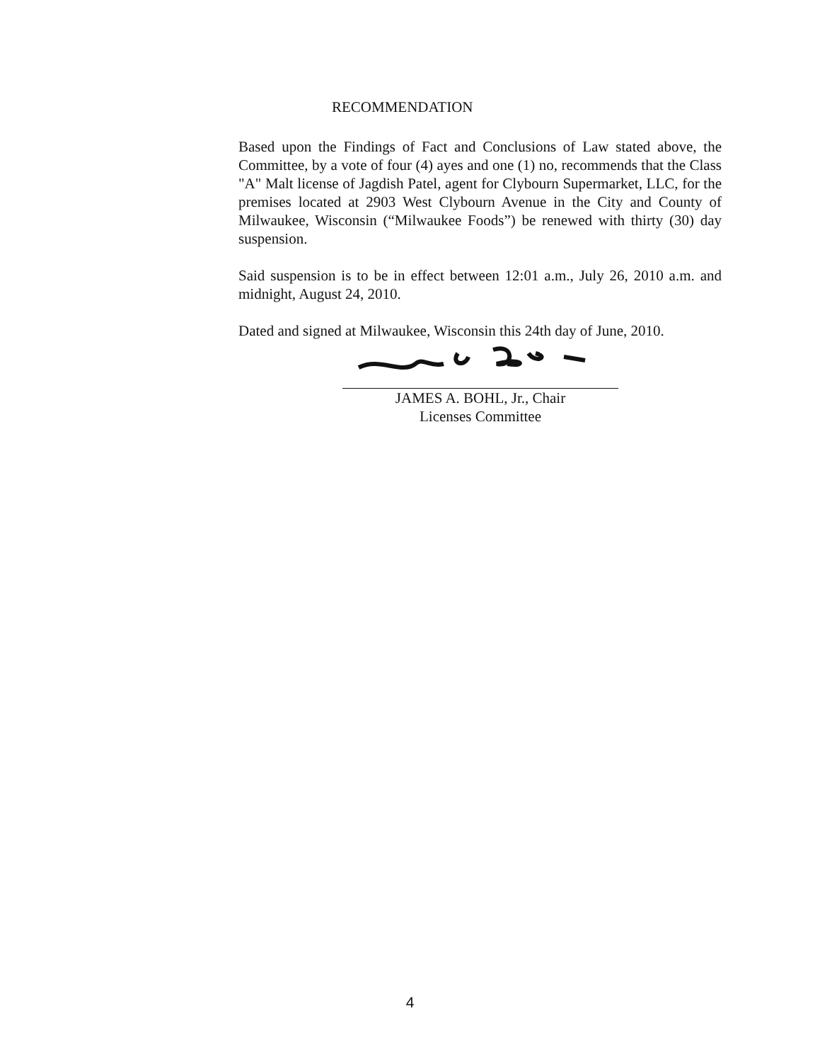RECOMMENDATION
Based upon the Findings of Fact and Conclusions of Law stated above, the Committee, by a vote of four (4) ayes and one (1) no, recommends that the Class "A" Malt license of Jagdish Patel, agent for Clybourn Supermarket, LLC, for the premises located at 2903 West Clybourn Avenue in the City and County of Milwaukee, Wisconsin (“Milwaukee Foods”) be renewed with thirty (30) day suspension.
Said suspension is to be in effect between 12:01 a.m., July 26, 2010 a.m. and midnight, August 24, 2010.
Dated and signed at Milwaukee, Wisconsin this 24th day of June, 2010.
JAMES A. BOHL, Jr., Chair
Licenses Committee
4